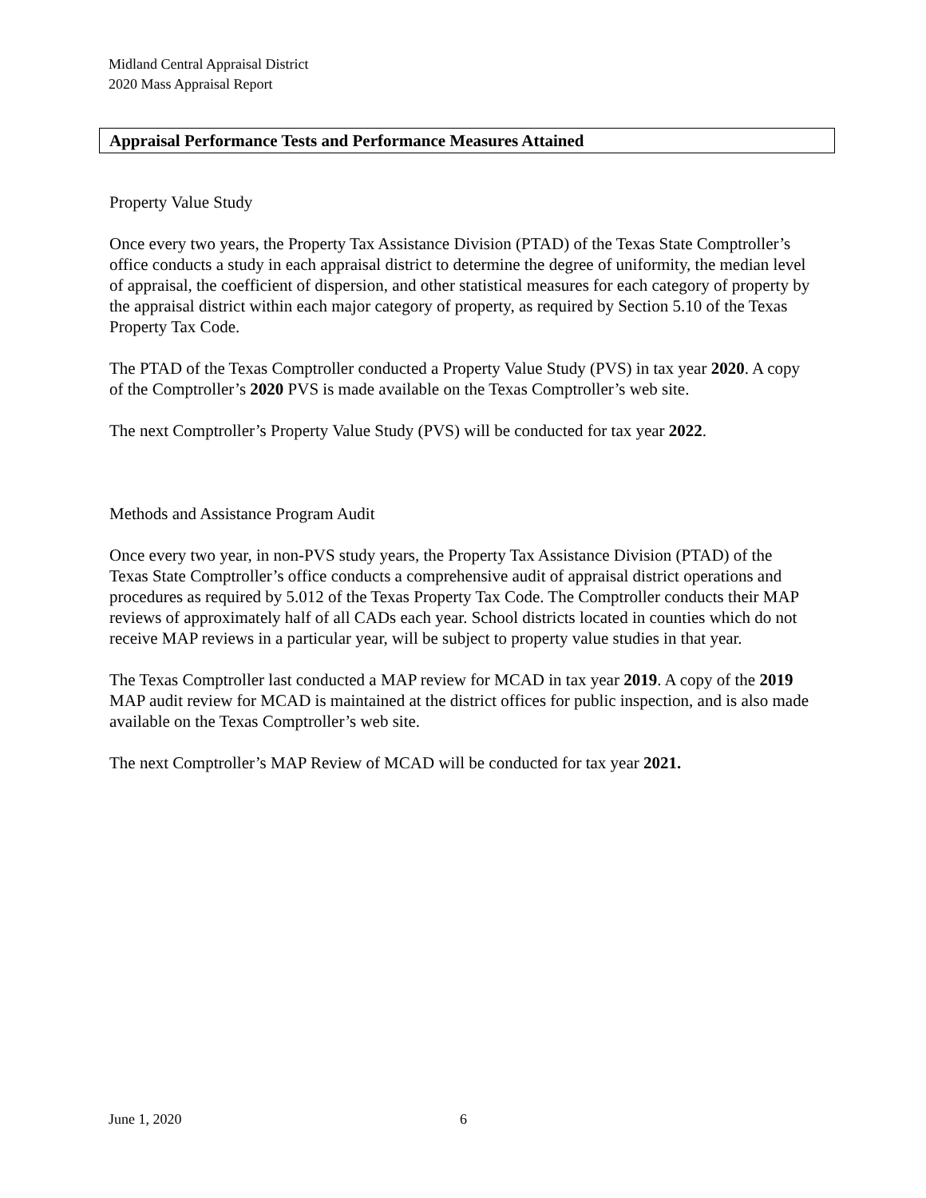Midland Central Appraisal District
2020 Mass Appraisal Report
Appraisal Performance Tests and Performance Measures Attained
Property Value Study
Once every two years, the Property Tax Assistance Division (PTAD) of the Texas State Comptroller’s office conducts a study in each appraisal district to determine the degree of uniformity, the median level of appraisal, the coefficient of dispersion, and other statistical measures for each category of property by the appraisal district within each major category of property, as required by Section 5.10 of the Texas Property Tax Code.
The PTAD of the Texas Comptroller conducted a Property Value Study (PVS) in tax year 2020. A copy of the Comptroller’s 2020 PVS is made available on the Texas Comptroller’s web site.
The next Comptroller’s Property Value Study (PVS) will be conducted for tax year 2022.
Methods and Assistance Program Audit
Once every two year, in non-PVS study years, the Property Tax Assistance Division (PTAD) of the Texas State Comptroller’s office conducts a comprehensive audit of appraisal district operations and procedures as required by 5.012 of the Texas Property Tax Code. The Comptroller conducts their MAP reviews of approximately half of all CADs each year. School districts located in counties which do not receive MAP reviews in a particular year, will be subject to property value studies in that year.
The Texas Comptroller last conducted a MAP review for MCAD in tax year 2019. A copy of the 2019 MAP audit review for MCAD is maintained at the district offices for public inspection, and is also made available on the Texas Comptroller’s web site.
The next Comptroller’s MAP Review of MCAD will be conducted for tax year 2021.
June 1, 2020 6